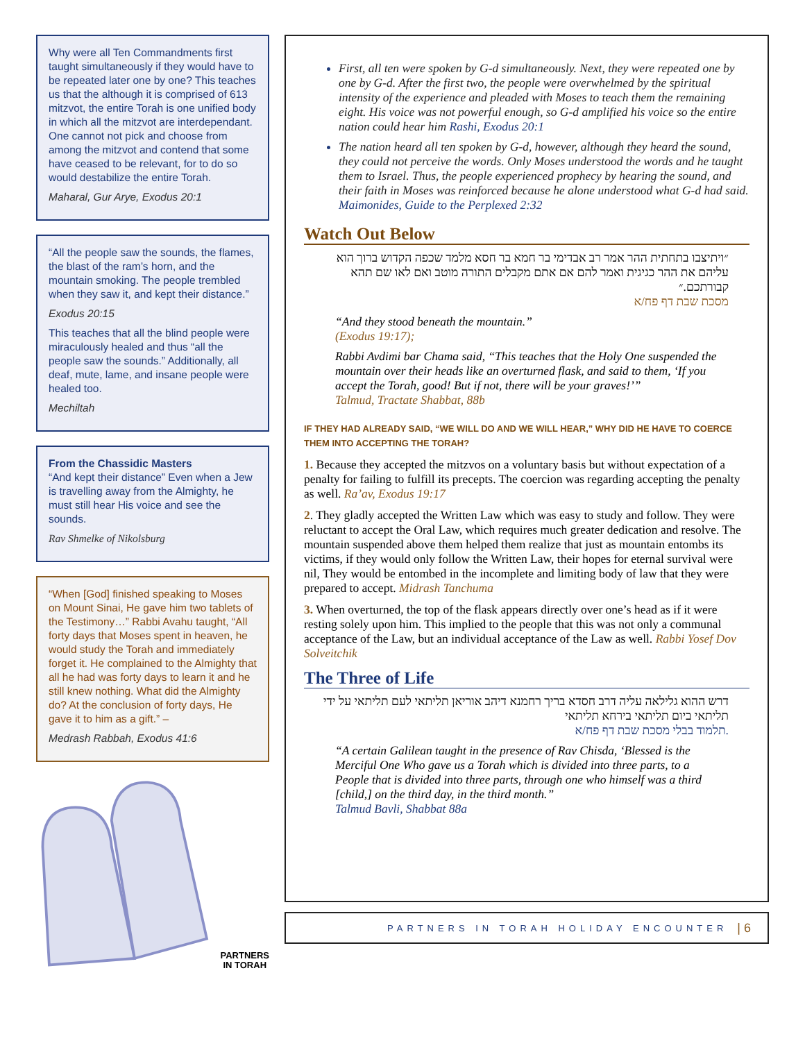Why were all Ten Commandments first taught simultaneously if they would have to be repeated later one by one? This teaches us that the although it is comprised of 613 mitzvot, the entire Torah is one unified body in which all the mitzvot are interdependant. One cannot not pick and choose from among the mitzvot and contend that some have ceased to be relevant, for to do so would destabilize the entire Torah.
Maharal, Gur Arye, Exodus 20:1
“All the people saw the sounds, the flames, the blast of the ram’s horn, and the mountain smoking. The people trembled when they saw it, and kept their distance.”
Exodus 20:15
This teaches that all the blind people were miraculously healed and thus “all the people saw the sounds.” Additionally, all deaf, mute, lame, and insane people were healed too.
Mechiltah
From the Chassidic Masters
“And kept their distance” Even when a Jew is travelling away from the Almighty, he must still hear His voice and see the sounds.
Rav Shmelke of Nikolsburg
“When [God] finished speaking to Moses on Mount Sinai, He gave him two tablets of the Testimony…” Rabbi Avahu taught, “All forty days that Moses spent in heaven, he would study the Torah and immediately forget it. He complained to the Almighty that all he had was forty days to learn it and he still knew nothing. What did the Almighty do? At the conclusion of forty days, He gave it to him as a gift.” –
Medrash Rabbah, Exodus 41:6
PARTNERS
IN TORAH
First, all ten were spoken by G-d simultaneously. Next, they were repeated one by one by G-d. After the first two, the people were overwhelmed by the spiritual intensity of the experience and pleaded with Moses to teach them the remaining eight. His voice was not powerful enough, so G-d amplified his voice so the entire nation could hear him Rashi, Exodus 20:1
The nation heard all ten spoken by G-d, however, although they heard the sound, they could not perceive the words. Only Moses understood the words and he taught them to Israel. Thus, the people experienced prophecy by hearing the sound, and their faith in Moses was reinforced because he alone understood what G-d had said. Maimonides, Guide to the Perplexed 2:32
Watch Out Below
״ויתיצבו בתחתית ההר אמר רב אבדימי בר חמא בר חסא מלמד שכפה הקדוש ברוך הוא עליהם את ההר כגיגית ואמר להם אם אתם מקבלים התורה מוטב ואם לאו שם תהא קבורתכם.״
מסכת שבת דף פח/א
“And they stood beneath the mountain.”
(Exodus 19:17);
Rabbi Avdimi bar Chama said, “This teaches that the Holy One suspended the mountain over their heads like an overturned flask, and said to them, ‘If you accept the Torah, good! But if not, there will be your graves!’”
Talmud, Tractate Shabbat, 88b
IF THEY HAD ALREADY SAID, “WE WILL DO AND WE WILL HEAR,” WHY DID HE HAVE TO COERCE THEM INTO ACCEPTING THE TORAH?
1. Because they accepted the mitzvos on a voluntary basis but without expectation of a penalty for failing to fulfill its precepts. The coercion was regarding accepting the penalty as well. Ra’av, Exodus 19:17
2. They gladly accepted the Written Law which was easy to study and follow. They were reluctant to accept the Oral Law, which requires much greater dedication and resolve. The mountain suspended above them helped them realize that just as mountain entombs its victims, if they would only follow the Written Law, their hopes for eternal survival were nil, They would be entombed in the incomplete and limiting body of law that they were prepared to accept. Midrash Tanchuma
3. When overturned, the top of the flask appears directly over one’s head as if it were resting solely upon him. This implied to the people that this was not only a communal acceptance of the Law, but an individual acceptance of the Law as well. Rabbi Yosef Dov Solveitchik
The Three of Life
דרש ההוא גלילאה עליה דרב חסדא בריך רחמנא דיהב אוריאן תליתאי לעם תליתאי על ידי תליתאי ביום תליתאי בירחא תליתאי
.תלמוד בבלי מסכת שבת דף פח/א
“A certain Galilean taught in the presence of Rav Chisda, ‘Blessed is the Merciful One Who gave us a Torah which is divided into three parts, to a People that is divided into three parts, through one who himself was a third [child,] on the third day, in the third month.”
Talmud Bavli, Shabbat 88a
PARTNERS IN TORAH HOLIDAY ENCOUNTER | 6